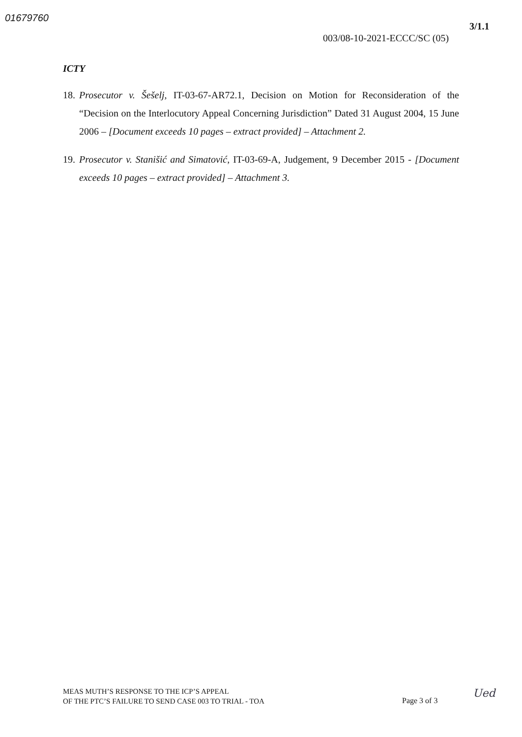01679760
3/1.1
003/08-10-2021-ECCC/SC (05)
ICTY
18. Prosecutor v. Šešelj, IT-03-67-AR72.1, Decision on Motion for Reconsideration of the “Decision on the Interlocutory Appeal Concerning Jurisdiction” Dated 31 August 2004, 15 June 2006 – [Document exceeds 10 pages – extract provided] – Attachment 2.
19. Prosecutor v. Stanišić and Simatović, IT-03-69-A, Judgement, 9 December 2015 - [Document exceeds 10 pages – extract provided] – Attachment 3.
MEAS MUTH’S RESPONSE TO THE ICP’S APPEAL
OF THE PTC’S FAILURE TO SEND CASE 003 TO TRIAL - TOA
Page 3 of 3
Ued